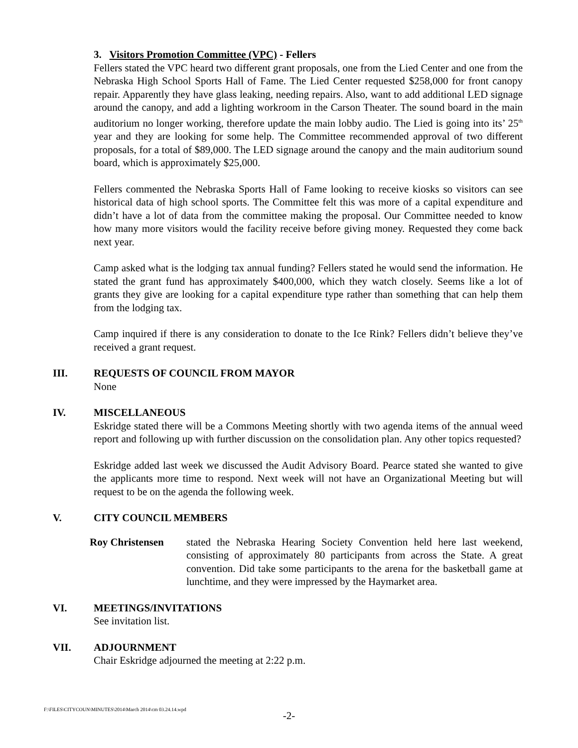3. Visitors Promotion Committee (VPC) - Fellers
Fellers stated the VPC heard two different grant proposals, one from the Lied Center and one from the Nebraska High School Sports Hall of Fame. The Lied Center requested $258,000 for front canopy repair. Apparently they have glass leaking, needing repairs. Also, want to add additional LED signage around the canopy, and add a lighting workroom in the Carson Theater. The sound board in the main auditorium no longer working, therefore update the main lobby audio. The Lied is going into its’ 25<sup>th</sup> year and they are looking for some help. The Committee recommended approval of two different proposals, for a total of $89,000. The LED signage around the canopy and the main auditorium sound board, which is approximately $25,000.
Fellers commented the Nebraska Sports Hall of Fame looking to receive kiosks so visitors can see historical data of high school sports. The Committee felt this was more of a capital expenditure and didn’t have a lot of data from the committee making the proposal. Our Committee needed to know how many more visitors would the facility receive before giving money. Requested they come back next year.
Camp asked what is the lodging tax annual funding? Fellers stated he would send the information. He stated the grant fund has approximately $400,000, which they watch closely. Seems like a lot of grants they give are looking for a capital expenditure type rather than something that can help them from the lodging tax.
Camp inquired if there is any consideration to donate to the Ice Rink? Fellers didn’t believe they’ve received a grant request.
III. REQUESTS OF COUNCIL FROM MAYOR
None
IV. MISCELLANEOUS
Eskridge stated there will be a Commons Meeting shortly with two agenda items of the annual weed report and following up with further discussion on the consolidation plan. Any other topics requested?
Eskridge added last week we discussed the Audit Advisory Board. Pearce stated she wanted to give the applicants more time to respond. Next week will not have an Organizational Meeting but will request to be on the agenda the following week.
V. CITY COUNCIL MEMBERS
Roy Christensen stated the Nebraska Hearing Society Convention held here last weekend, consisting of approximately 80 participants from across the State. A great convention. Did take some participants to the arena for the basketball game at lunchtime, and they were impressed by the Haymarket area.
VI. MEETINGS/INVITATIONS
See invitation list.
VII. ADJOURNMENT
Chair Eskridge adjourned the meeting at 2:22 p.m.
F:\FILES\CITYCOUN\MINUTES\2014\March 2014\cm 03.24.14.wpd
-2-